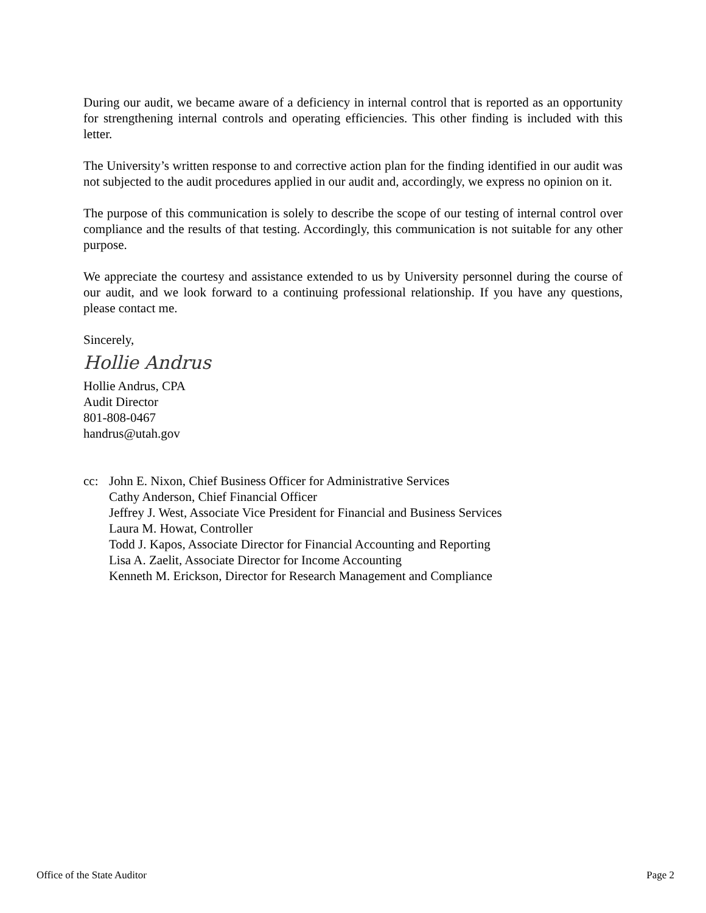During our audit, we became aware of a deficiency in internal control that is reported as an opportunity for strengthening internal controls and operating efficiencies. This other finding is included with this letter.
The University’s written response to and corrective action plan for the finding identified in our audit was not subjected to the audit procedures applied in our audit and, accordingly, we express no opinion on it.
The purpose of this communication is solely to describe the scope of our testing of internal control over compliance and the results of that testing. Accordingly, this communication is not suitable for any other purpose.
We appreciate the courtesy and assistance extended to us by University personnel during the course of our audit, and we look forward to a continuing professional relationship. If you have any questions, please contact me.
Sincerely,
Hollie Andrus
Hollie Andrus, CPA
Audit Director
801-808-0467
handrus@utah.gov
cc: John E. Nixon, Chief Business Officer for Administrative Services
Cathy Anderson, Chief Financial Officer
Jeffrey J. West, Associate Vice President for Financial and Business Services
Laura M. Howat, Controller
Todd J. Kapos, Associate Director for Financial Accounting and Reporting
Lisa A. Zaelit, Associate Director for Income Accounting
Kenneth M. Erickson, Director for Research Management and Compliance
Office of the State Auditor Page 2